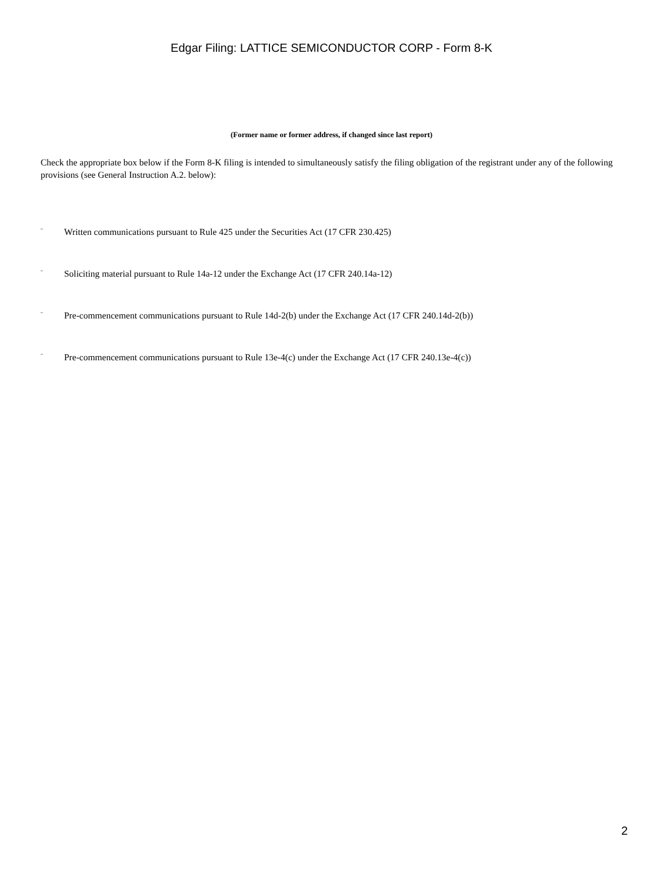Edgar Filing: LATTICE SEMICONDUCTOR CORP - Form 8-K
(Former name or former address, if changed since last report)
Check the appropriate box below if the Form 8-K filing is intended to simultaneously satisfy the filing obligation of the registrant under any of the following provisions (see General Instruction A.2. below):
¨ Written communications pursuant to Rule 425 under the Securities Act (17 CFR 230.425)
¨ Soliciting material pursuant to Rule 14a-12 under the Exchange Act (17 CFR 240.14a-12)
¨ Pre-commencement communications pursuant to Rule 14d-2(b) under the Exchange Act (17 CFR 240.14d-2(b))
¨ Pre-commencement communications pursuant to Rule 13e-4(c) under the Exchange Act (17 CFR 240.13e-4(c))
2